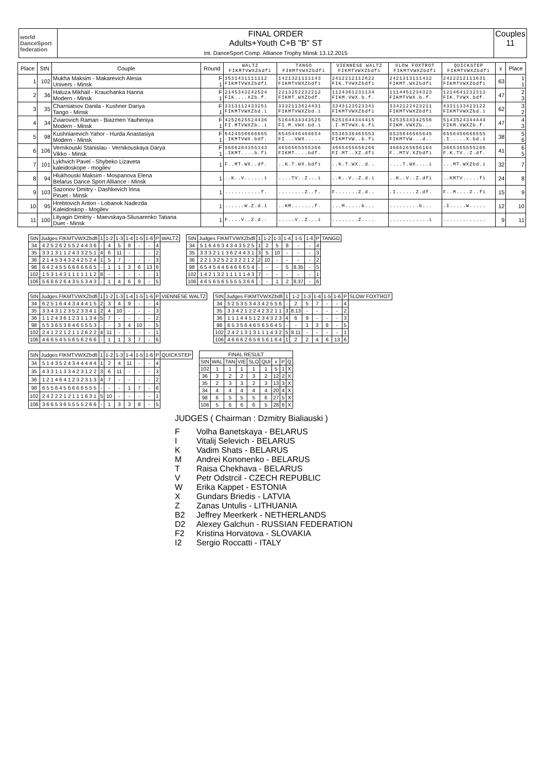| world DanceSport federation | FINAL ORDER Adults+Youth C+B "B" ST Int. DanceSport Comp. Alliance Trophy Minsk 13.12.2015 | Couples 11 |
| Place | StN | Couple | Round | WALTZ FIKMTVWXZbdfi | TANGO FIKMTVWXZbdfi | VIENNESE WALTZ FIKMTVWXZbdfi | SLOW FOXTROT FIKMTVWXZbdfi | QUICKSTEP FIKMTVWXZbdfi | x | Place |
| --- | --- | --- | --- | --- | --- | --- | --- | --- | --- | --- |
| 1 | 102 | Mukha Maksim - Makarevich Alesia Univers - Minsk | F 1 | 1531431111112 FIKMTVWXZbdfi | 1421321111143 FIKMTVWXZbdfi | 2412212112622 FIK.TVWXZbdfi | 2421313111432 FIKMT.WXZbdfi | 2422212111631 FIKMTVWXZbdfi | 63 | 1 1 |
| 2 | 36 | Haluza Mikhail - Krauchanka Hanna Modern - Minsk | F 1 | 2145343242524 FIK....XZb.f. | 2213252232212 FIKMT.WXZbdf. | 1124361231134 FIKM.VWX.b.f. | 1114451234323 FIKMTVWX.b.f. | 1214641232313 FIK.TVWX.bdf. | 47 | 2 3 |
| 3 | 35 | Charniatsov Danila - Kushner Dariya Tango - Minsk | F 1 | 3313112433251 FIKMTVWXZbd.i | 3332113624431 FIKMTVWXZbd.i | 3343123523341 FIKMTVWXZbdfi | 3342122423211 FIKMTVWXZbdfi | 4331133423122 FIKMTVWXZbd.i | 62 | 3 2 |
| 4 | 34 | Zviarovich Raman - Biazmen Yauheniya Modern - Minsk | F 1 | 4252625524436 FI.MTVWXZb..i | 5164634343525 FI.M.VWX.bd.i | 6251644344415 .I.MTVWX.b.fi | 5253534342556 FIKM.VWXZb... | 5143524344444 FIKM.VWXZb.f. | 47 | 4 3 |
| 5 | 98 | Kushniarevich Yahor - Hurda Anastasiya Modern - Minsk | F 1 | 6424556666665 .IKMTVWX.bdf. | 6545446466654 FI...VWX..... | 5536536465553 FIKMTVW..b.fi | 6535646565645 FIKMTVW...d.. | 6556456666555 .I.....X.bd.i | 38 | 5 6 |
| 6 | 106 | Vernikouski Stanislau - Vernikouskaya Darya Vikko - Minsk | F 1 | 5666264355343 .IKMT....b.fi | 4656565555366 FIKMT....bdf. | 4665455656266 FI.MT..XZ.dfi | 4666265656164 F..MTV.XZbdfi | 3665365555266 F.K.TV..Z.df. | 41 | 6 5 |
| 7 | 101 | Lykhvich Pavel - Shybeko Lizaveta kaleidoskope - mogilev | 1 | F..MT.WX..df. | ..K.T.WX.bdfi | ..K.T.WX..d.. | ....T.WX....i | ...MT.WXZbd.i | 32 | 7 |
| 8 | 94 | Hlukhouski Maksim - Mospanova Elena Belarus Dance Sport Alliance - Minsk | 1 | ..K..V......i | ....TV..Z...i | ..K..V..Z.d.i | ..K..V..Z.dfi | ..KMTV.....fi | 24 | 8 |
| 9 | 103 | Sazonov Dmitry - Dashkevich Irina Piruet - Minsk | 1 | ...........f. | ........Z..f. | F.......Z.d.. | .I......Z.df. | F..M....Z..fi | 15 | 9 |
| 10 | 95 | Hrebtovich Anton - Lobanok Nadezda Kaleidoskop - Mogilev | 1 | ......W.Z.d.i | ..KM.......f. | ...M.....b... | .........b... | .I.....W..... | 12 | 10 |
| 11 | 100 | Lityagin Dmitriy - Maevskaya-Sliusarenko Tatiana Duet - Minsk | 1 | F....V..Z.d.. | .....V..Z...i | ........Z.... | ............i | ............. | 9 | 11 |
| StN | Judges FIKMTVWXZbdfi | 1 | 1-2 | 1-3 | 1-4 | 1-5 | 1-6 | P | WALTZ |
| --- | --- | --- | --- | --- | --- | --- | --- | --- | --- |
| 34 | 4 2 5 2 6 2 5 5 2 4 4 3 6 | - | 4 | 5 | 8 | - | - | 4 | |
| 35 | 3 3 1 3 1 1 2 4 3 3 2 5 1 | 4 | 6 | 11 | - | - | - | 2 | |
| 36 | 2 1 4 5 3 4 3 2 4 2 5 2 4 | 1 | 5 | 7 | - | - | - | 3 | |
| 98 | 6 4 2 4 5 5 6 6 6 6 6 6 5 | - | 1 | 1 | 3 | 6 | 13 | 6 | |
| 102 | 1 5 3 1 4 3 1 1 1 1 1 1 2 | 8 | - | - | - | - | - | 1 | |
| 106 | 5 6 6 6 2 6 4 3 5 5 3 4 3 | - | 1 | 4 | 6 | 9 | - | 5 | |
| StN | Judges FIKMTVWXZbdfi | 1 | 1-2 | 1-3 | 1-4 | 1-5 | 1-6 | P | TANGO |
| --- | --- | --- | --- | --- | --- | --- | --- | --- | --- |
| 34 | 5 1 6 4 6 3 4 3 4 3 5 2 5 | 1 | 2 | 5 | 8 | - | - | 4 | |
| 35 | 3 3 3 2 1 1 3 6 2 4 4 3 1 | 3 | 5 | 10 | - | - | - | 3 | |
| 36 | 2 2 1 3 2 5 2 2 3 2 2 1 2 | 2 | 10 | - | - | - | - | 2 | |
| 98 | 6 5 4 5 4 4 6 4 6 6 6 5 4 | - | - | - | 5 | 8.35 | - | 5 | |
| 102 | 1 4 2 1 3 2 1 1 1 1 1 4 3 | 7 | - | - | - | - | - | 1 | |
| 106 | 4 6 5 6 5 6 5 5 5 5 3 6 6 | - | - | 1 | 2 | 8.37 | - | 6 | |
| StN | Judges FIKMTVWXZbdfi | 1 | 1-2 | 1-3 | 1-4 | 1-5 | 1-6 | P | VIENNESE WALTZ |
| --- | --- | --- | --- | --- | --- | --- | --- | --- | --- |
| 34 | 6 2 5 1 6 4 4 3 4 4 4 1 5 | 2 | 3 | 4 | 9 | - | - | 4 | |
| 35 | 3 3 4 3 1 2 3 5 2 3 3 4 1 | 2 | 4 | 10 | - | - | - | 3 | |
| 36 | 1 1 2 4 3 6 1 2 3 1 1 3 4 | 5 | 7 | - | - | - | - | 2 | |
| 98 | 5 5 3 6 5 3 6 4 6 5 5 5 3 | - | - | 3 | 4 | 10 | - | 5 | |
| 102 | 2 4 1 2 2 1 2 1 1 2 6 2 2 | 4 | 11 | - | - | - | - | 1 | |
| 106 | 4 6 6 5 4 5 5 6 5 6 2 6 6 | - | 1 | 1 | 3 | 7 | - | 6 | |
| StN | Judges FIKMTVWXZbdfi | 1 | 1-2 | 1-3 | 1-4 | 1-5 | 1-6 | P | SLOW FOXTROT |
| --- | --- | --- | --- | --- | --- | --- | --- | --- | --- |
| 34 | 5 2 5 3 5 3 4 3 4 2 5 5 6 | - | 2 | 5 | 7 | - | - | 4 | |
| 35 | 3 3 4 2 1 2 2 4 2 3 2 1 1 | 3 | 8.13 | - | - | - | - | 2 | |
| 36 | 1 1 1 4 4 5 1 2 3 4 3 2 3 | 4 | 6 | 9 | - | - | - | 3 | |
| 98 | 6 5 3 5 6 4 6 5 6 5 6 4 5 | - | - | 1 | 3 | 8 | - | 5 | |
| 102 | 2 4 2 1 3 1 3 1 1 1 4 3 2 | 5 | 8.11 | - | - | - | - | 1 | |
| 106 | 4 6 6 6 2 6 5 6 5 6 1 6 4 | 1 | 2 | 2 | 4 | 6 | 13 | 6 | |
| StN | Judges FIKMTVWXZbdfi | 1 | 1-2 | 1-3 | 1-4 | 1-5 | 1-6 | P | QUICKSTEP |
| --- | --- | --- | --- | --- | --- | --- | --- | --- | --- |
| 34 | 5 1 4 3 5 2 4 3 4 4 4 4 4 | 1 | 2 | 4 | 11 | - | - | 4 | |
| 35 | 4 3 3 1 1 3 3 4 2 3 1 2 2 | 3 | 6 | 11 | - | - | - | 3 | |
| 36 | 1 2 1 4 6 4 1 2 3 2 3 1 3 | 4 | 7 | - | - | - | - | 2 | |
| 98 | 6 5 5 6 4 5 6 6 6 6 5 5 5 | - | - | - | 1 | 7 | - | 6 | |
| 102 | 2 4 2 2 2 1 2 1 1 1 6 3 1 | 5 | 10 | - | - | - | - | 1 | |
| 106 | 3 6 6 5 3 6 5 5 5 5 2 6 6 | - | 1 | 3 | 3 | 8 | - | 5 | |
| FINAL RESULT | | | | | | | | |
| --- | --- | --- | --- | --- | --- | --- | --- | --- |
| StN | WAL | TAN | VIE | SLO | QUI | x | P | Q |
| 102 | 1 | 1 | 1 | 1 | 1 | 5 | 1 | X |
| 36 | 3 | 2 | 2 | 3 | 2 | 12 | 2 | X |
| 35 | 2 | 3 | 3 | 2 | 3 | 13 | 3 | X |
| 34 | 4 | 4 | 4 | 4 | 4 | 20 | 4 | X |
| 98 | 6 | 5 | 5 | 5 | 6 | 27 | 5 | X |
| 106 | 5 | 6 | 6 | 6 | 5 | 28 | 6 | X |
JUDGES ( Chairman : Dzmitry Bialiauski )
F Volha Banetskaya - BELARUS
I Vitalij Selevich - BELARUS
K Vadim Shats - BELARUS
M Andrei Kononenko - BELARUS
T Raisa Chekhava - BELARUS
V Petr Odstrcil - CZECH REPUBLIC
W Erika Kappet - ESTONIA
X Gundars Briedis - LATVIA
Z Zanas Untulis - LITHUANIA
B2 Jeffrey Meerkerk - NETHERLANDS
D2 Alexey Galchun - RUSSIAN FEDERATION
F2 Kristina Horvatova - SLOVAKIA
I2 Sergio Roccatti - ITALY